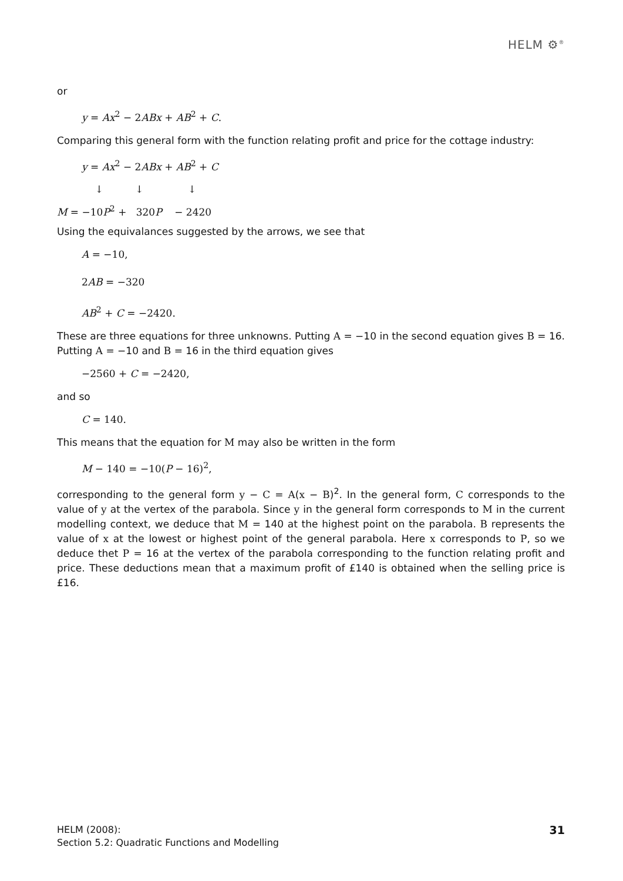HELM ⚙<sup>®</sup>
or
y = Ax<sup>2</sup> − 2ABx + AB<sup>2</sup> + C.
Comparing this general form with the function relating profit and price for the cottage industry:
y = Ax<sup>2</sup> − 2ABx + AB<sup>2</sup> + C
↓ ↓ ↓
M = −10P<sup>2</sup> + 320P − 2420
Using the equivalances suggested by the arrows, we see that
A = −10,
2AB = −320
AB<sup>2</sup> + C = −2420.
These are three equations for three unknowns. Putting A = −10 in the second equation gives B = 16. Putting A = −10 and B = 16 in the third equation gives
−2560 + C = −2420,
and so
C = 140.
This means that the equation for M may also be written in the form
M − 140 = −10(P − 16)<sup>2</sup>,
corresponding to the general form y − C = A(x − B)<sup>2</sup>. In the general form, C corresponds to the value of y at the vertex of the parabola. Since y in the general form corresponds to M in the current modelling context, we deduce that M = 140 at the highest point on the parabola. B represents the value of x at the lowest or highest point of the general parabola. Here x corresponds to P, so we deduce thet P = 16 at the vertex of the parabola corresponding to the function relating profit and price. These deductions mean that a maximum profit of £140 is obtained when the selling price is £16.
HELM (2008):
Section 5.2: Quadratic Functions and Modelling
31